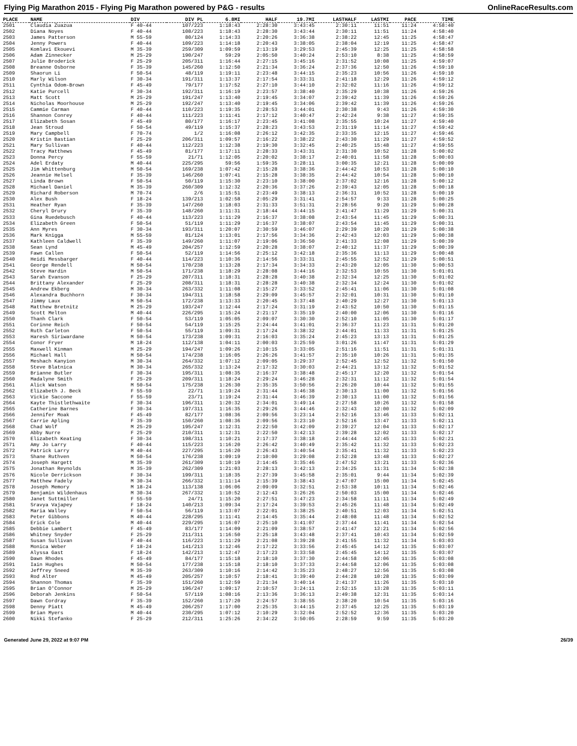Flying Pig Marathon 2015 - Flying Pig Marathon powered by P&G - results OnlineRaceResults.com
| PLACE | NAME | DIV | DIV PL | 6.8MI | HALF | 19.7MI | LASTHALF | LASTMI | PACE | TIME |
| --- | --- | --- | --- | --- | --- | --- | --- | --- | --- | --- |
| 2501 | Claudia Zuazua | F 40-44 | 107/223 | 1:18:43 | 2:28:30 | 3:43:45 | 2:30:11 | 11:51 | 11:24 | 4:58:40 |
| 2502 | Diana Noyes | F 40-44 | 108/223 | 1:18:43 | 2:28:30 | 3:43:44 | 2:30:11 | 11:51 | 11:24 | 4:58:40 |
| 2503 | James Patterson | M 55-59 | 80/124 | 1:14:33 | 2:20:26 | 3:36:38 | 2:38:22 | 12:45 | 11:25 | 4:58:47 |
| 2504 | Jenny Powers | F 40-44 | 109/223 | 1:14:18 | 2:20:43 | 3:38:05 | 2:38:04 | 12:19 | 11:25 | 4:58:47 |
| 2505 | Komlavi Ekouevi | M 35-39 | 259/309 | 1:09:59 | 2:13:19 | 3:29:53 | 2:45:39 | 12:25 | 11:25 | 4:58:58 |
| 2506 | Adam Zinnecker | M 25-29 | 190/247 | 59:29 | 2:05:50 | 3:40:24 | 2:53:10 | 8:38 | 11:25 | 4:58:59 |
| 2507 | Julie Broderick | F 25-29 | 205/311 | 1:16:44 | 2:27:15 | 3:45:16 | 2:31:52 | 10:08 | 11:25 | 4:59:07 |
| 2508 | Breanne Osborne | F 35-39 | 145/260 | 1:12:50 | 2:21:34 | 3:36:24 | 2:37:36 | 12:50 | 11:26 | 4:59:10 |
| 2509 | Shaorun Li | F 50-54 | 48/119 | 1:19:11 | 2:23:48 | 3:44:15 | 2:35:23 | 10:56 | 11:26 | 4:59:10 |
| 2510 | Marly Wilson | F 30-34 | 191/311 | 1:13:37 | 2:17:54 | 3:33:31 | 2:41:18 | 12:29 | 11:26 | 4:59:12 |
| 2511 | Cynthia Odom-Brown | F 45-49 | 79/177 | 1:17:52 | 2:27:10 | 3:44:10 | 2:32:02 | 11:16 | 11:26 | 4:59:12 |
| 2512 | Katie Purcell | F 30-34 | 192/311 | 1:16:19 | 2:23:57 | 3:38:40 | 2:35:29 | 10:38 | 11:26 | 4:59:26 |
| 2513 | Matt Scott | M 25-29 | 191/247 | 1:13:40 | 2:19:45 | 3:34:07 | 2:39:42 | 11:39 | 11:26 | 4:59:26 |
| 2514 | Nicholas Moorhouse | M 25-29 | 192/247 | 1:13:40 | 2:19:45 | 3:34:06 | 2:39:42 | 11:39 | 11:26 | 4:59:26 |
| 2515 | Cammie Carman | F 40-44 | 110/223 | 1:19:35 | 2:28:53 | 3:44:01 | 2:30:38 | 9:43 | 11:26 | 4:59:30 |
| 2516 | Shannon Conrey | F 40-44 | 111/223 | 1:11:41 | 2:17:12 | 3:40:47 | 2:42:24 | 9:38 | 11:27 | 4:59:35 |
| 2517 | Elizabeth Sosan | F 45-49 | 80/177 | 1:16:17 | 2:23:45 | 3:41:08 | 2:35:55 | 10:24 | 11:27 | 4:59:40 |
| 2518 | Jean Stroud | F 50-54 | 49/119 | 1:15:37 | 2:28:23 | 3:43:53 | 2:31:19 | 11:14 | 11:27 | 4:59:42 |
| 2519 | Mary Campbell | F 70-74 | 1/2 | 1:16:08 | 2:26:12 | 3:42:35 | 2:33:35 | 12:15 | 11:27 | 4:59:46 |
| 2520 | Kristin Bastian | F 25-29 | 206/311 | 1:09:57 | 2:16:22 | 3:38:22 | 2:43:30 | 11:29 | 11:27 | 4:59:52 |
| 2521 | Mary Sullivan | F 40-44 | 112/223 | 1:12:38 | 2:19:30 | 3:32:45 | 2:40:25 | 15:48 | 11:27 | 4:59:55 |
| 2522 | Tracy Matthews | F 45-49 | 81/177 | 1:17:11 | 2:28:33 | 3:43:31 | 2:31:30 | 10:52 | 11:28 | 5:00:02 |
| 2523 | Donna Percy | F 55-59 | 21/71 | 1:12:05 | 2:20:02 | 3:38:17 | 2:40:01 | 11:58 | 11:28 | 5:00:03 |
| 2524 | Adel Erdaty | M 40-44 | 225/295 | 59:56 | 1:59:35 | 3:28:11 | 3:00:35 | 12:21 | 11:28 | 5:00:09 |
| 2525 | Jim Whittenburg | M 50-54 | 169/238 | 1:07:42 | 2:15:28 | 3:38:36 | 2:44:42 | 10:53 | 11:28 | 5:00:10 |
| 2526 | Jeannie Helsel | F 35-39 | 146/260 | 1:07:41 | 2:15:28 | 3:38:35 | 2:44:42 | 10:54 | 11:28 | 5:00:10 |
| 2527 | Linda Brown | F 50-54 | 50/119 | 1:15:30 | 2:23:10 | 3:38:00 | 2:37:02 | 12:16 | 11:28 | 5:00:12 |
| 2528 | Michael Daniel | M 35-39 | 260/309 | 1:12:32 | 2:20:36 | 3:37:26 | 2:39:43 | 12:05 | 11:28 | 5:00:18 |
| 2529 | Richard Roberson | M 70-74 | 2/6 | 1:15:51 | 2:23:49 | 3:38:13 | 2:36:31 | 10:52 | 11:28 | 5:00:19 |
| 2530 | Alex Bush | F 18-24 | 139/213 | 1:02:58 | 2:05:29 | 3:31:41 | 2:54:57 | 9:33 | 11:28 | 5:00:25 |
| 2531 | Heather Ryan | F 35-39 | 147/260 | 1:18:03 | 2:31:33 | 3:51:31 | 2:28:56 | 9:20 | 11:29 | 5:00:28 |
| 2532 | Cheryl Drury | F 35-39 | 148/260 | 1:11:31 | 2:18:44 | 3:44:15 | 2:41:47 | 11:29 | 11:29 | 5:00:31 |
| 2533 | Gina Ruedebusch | F 40-44 | 113/223 | 1:11:29 | 2:16:37 | 3:38:08 | 2:43:54 | 11:45 | 11:29 | 5:00:31 |
| 2534 | Elizabeth Green | F 50-54 | 51/119 | 1:11:29 | 2:16:37 | 3:38:07 | 2:43:54 | 11:45 | 11:29 | 5:00:31 |
| 2535 | Ann Myres | F 30-34 | 193/311 | 1:20:07 | 2:30:59 | 3:46:07 | 2:29:39 | 10:20 | 11:29 | 5:00:38 |
| 2536 | Mark Knigga | M 55-59 | 81/124 | 1:13:01 | 2:17:56 | 3:34:36 | 2:42:43 | 12:03 | 11:29 | 5:00:38 |
| 2537 | Kathleen Caldwell | F 35-39 | 149/260 | 1:11:07 | 2:19:06 | 3:36:50 | 2:41:33 | 12:08 | 11:29 | 5:00:39 |
| 2538 | Sean Lynd | M 45-49 | 204/257 | 1:12:59 | 2:20:28 | 3:38:07 | 2:40:12 | 11:37 | 11:29 | 5:00:39 |
| 2539 | Fawn Callen | F 50-54 | 52/119 | 1:14:56 | 2:25:12 | 3:42:18 | 2:35:36 | 11:13 | 11:29 | 5:00:48 |
| 2540 | Heidi Messbarger | F 40-44 | 114/223 | 1:10:36 | 2:14:56 | 3:33:31 | 2:45:55 | 12:52 | 11:29 | 5:00:51 |
| 2541 | George Rendell | M 50-54 | 170/238 | 1:13:28 | 2:17:34 | 3:34:33 | 2:43:20 | 12:05 | 11:30 | 5:00:53 |
| 2542 | Steve Hardin | M 50-54 | 171/238 | 1:18:29 | 2:28:08 | 3:44:16 | 2:32:53 | 10:55 | 11:30 | 5:01:01 |
| 2543 | Sarah Evanson | F 25-29 | 207/311 | 1:18:31 | 2:28:28 | 3:40:38 | 2:32:34 | 12:25 | 11:30 | 5:01:02 |
| 2544 | Brittany Alexander | F 25-29 | 208/311 | 1:18:31 | 2:28:28 | 3:40:38 | 2:32:34 | 12:24 | 11:30 | 5:01:02 |
| 2545 | Andrew Ekberg | M 30-34 | 263/332 | 1:11:08 | 2:15:27 | 3:33:52 | 2:45:41 | 11:06 | 11:30 | 5:01:08 |
| 2546 | Alexandra Buchhorn | F 30-34 | 194/311 | 1:18:58 | 2:29:09 | 3:45:57 | 2:32:01 | 10:31 | 11:30 | 5:01:10 |
| 2547 | Jimmy Laux | M 50-54 | 172/238 | 1:13:33 | 2:20:45 | 3:37:48 | 2:40:29 | 12:27 | 11:30 | 5:01:13 |
| 2548 | Matthew Bretnitz | M 25-29 | 193/247 | 1:12:44 | 2:17:24 | 3:31:19 | 2:43:52 | 10:50 | 11:30 | 5:01:15 |
| 2549 | Scott Melton | M 40-44 | 226/295 | 1:15:24 | 2:21:17 | 3:35:19 | 2:40:00 | 12:06 | 11:30 | 5:01:16 |
| 2550 | Thanh Clark | F 50-54 | 53/119 | 1:05:05 | 2:09:07 | 3:30:30 | 2:52:10 | 11:05 | 11:30 | 5:01:17 |
| 2551 | Corinne Reich | F 50-54 | 54/119 | 1:15:25 | 2:24:44 | 3:41:01 | 2:36:37 | 11:23 | 11:31 | 5:01:20 |
| 2552 | Ruth Carleton | F 50-54 | 55/119 | 1:09:31 | 2:17:24 | 3:38:32 | 2:44:01 | 11:33 | 11:31 | 5:01:25 |
| 2553 | Haresh Siriwardane | M 50-54 | 173/238 | 1:09:31 | 2:16:03 | 3:35:24 | 2:45:23 | 13:13 | 11:31 | 5:01:25 |
| 2554 | Conor Fryer | M 18-24 | 112/138 | 1:04:11 | 2:00:03 | 3:25:59 | 3:01:26 | 11:47 | 11:31 | 5:01:29 |
| 2555 | Maxwell Kinman | M 25-29 | 194/247 | 1:09:26 | 2:10:15 | 3:33:05 | 2:51:16 | 11:51 | 11:31 | 5:01:31 |
| 2556 | Michael Hall | M 50-54 | 174/238 | 1:16:05 | 2:26:26 | 3:41:57 | 2:35:10 | 10:26 | 11:31 | 5:01:35 |
| 2557 | Meshach Kanyion | M 30-34 | 264/332 | 1:07:12 | 2:09:05 | 3:29:37 | 2:52:45 | 12:52 | 11:32 | 5:01:50 |
| 2558 | Steve Blatnica | M 30-34 | 265/332 | 1:13:24 | 2:17:32 | 3:30:03 | 2:44:21 | 13:12 | 11:32 | 5:01:52 |
| 2559 | Brianne Butler | F 30-34 | 195/311 | 1:08:35 | 2:16:37 | 3:38:48 | 2:45:17 | 12:20 | 11:32 | 5:01:54 |
| 2560 | Madalyne Smith | F 25-29 | 209/311 | 1:18:24 | 2:29:24 | 3:46:28 | 2:32:31 | 11:12 | 11:32 | 5:01:54 |
| 2561 | Alick Watson | M 50-54 | 175/238 | 1:26:30 | 2:35:35 | 3:50:56 | 2:26:20 | 10:44 | 11:32 | 5:01:55 |
| 2562 | Elizabeth J. Beck | F 55-59 | 22/71 | 1:19:24 | 2:31:44 | 3:46:38 | 2:30:13 | 11:00 | 11:32 | 5:01:56 |
| 2563 | Vickie Saccone | F 55-59 | 23/71 | 1:19:24 | 2:31:44 | 3:46:39 | 2:30:13 | 11:00 | 11:32 | 5:01:56 |
| 2564 | Kayte Thistlethwaite | F 30-34 | 196/311 | 1:20:32 | 2:34:01 | 3:49:14 | 2:27:58 | 10:26 | 11:32 | 5:01:58 |
| 2565 | Catherine Barnes | F 30-34 | 197/311 | 1:16:35 | 2:29:26 | 3:44:46 | 2:32:43 | 12:00 | 11:32 | 5:02:09 |
| 2566 | Jennifer Moak | F 45-49 | 82/177 | 1:08:36 | 2:09:56 | 3:23:14 | 2:52:16 | 13:46 | 11:33 | 5:02:11 |
| 2567 | Carrie Apling | F 35-39 | 150/260 | 1:08:36 | 2:09:56 | 3:23:10 | 2:52:16 | 13:47 | 11:33 | 5:02:11 |
| 2568 | Chad Wolf | M 25-29 | 195/247 | 1:12:31 | 2:22:50 | 3:42:09 | 2:39:27 | 12:04 | 11:33 | 5:02:17 |
| 2569 | Abby Nurre | F 25-29 | 210/311 | 1:12:31 | 2:22:50 | 3:42:13 | 2:39:28 | 12:02 | 11:33 | 5:02:17 |
| 2570 | Elizabeth Keating | F 30-34 | 198/311 | 1:10:21 | 2:17:37 | 3:38:18 | 2:44:44 | 12:45 | 11:33 | 5:02:21 |
| 2571 | Amy Jo Larry | F 40-44 | 115/223 | 1:16:20 | 2:26:42 | 3:40:49 | 2:35:42 | 11:32 | 11:33 | 5:02:23 |
| 2572 | Patrick Larry | M 40-44 | 227/295 | 1:16:20 | 2:26:43 | 3:40:54 | 2:35:41 | 11:32 | 11:33 | 5:02:23 |
| 2573 | Shane Ruthven | M 50-54 | 176/238 | 1:09:19 | 2:10:00 | 3:29:08 | 2:52:28 | 13:48 | 11:33 | 5:02:27 |
| 2574 | Joseph Hargett | M 35-39 | 261/309 | 1:10:19 | 2:14:45 | 3:35:46 | 2:47:52 | 13:21 | 11:33 | 5:02:36 |
| 2575 | Jonathan Reynolds | M 35-39 | 262/309 | 1:21:03 | 2:28:13 | 3:42:13 | 2:34:25 | 11:31 | 11:34 | 5:02:38 |
| 2576 | Nicole Derrickson | F 30-34 | 199/311 | 1:18:35 | 2:27:39 | 3:45:58 | 2:35:01 | 9:44 | 11:34 | 5:02:39 |
| 2577 | Matthew Fadely | M 30-34 | 266/332 | 1:11:14 | 2:15:39 | 3:38:43 | 2:47:07 | 15:00 | 11:34 | 5:02:45 |
| 2578 | Joseph Memory | M 18-24 | 113/138 | 1:06:06 | 2:09:09 | 3:32:51 | 2:53:38 | 10:11 | 11:34 | 5:02:46 |
| 2579 | Benjamin Wildenhaus | M 30-34 | 267/332 | 1:10:52 | 2:12:43 | 3:26:26 | 2:50:03 | 15:00 | 11:34 | 5:02:46 |
| 2580 | Janet Suttmiller | F 55-59 | 24/71 | 1:15:20 | 2:27:51 | 3:47:23 | 2:34:58 | 11:11 | 11:34 | 5:02:49 |
| 2581 | Sravya Vajapey | F 18-24 | 140/213 | 1:09:34 | 2:17:24 | 3:39:53 | 2:45:26 | 11:48 | 11:34 | 5:02:49 |
| 2582 | Maria Walley | F 50-54 | 56/119 | 1:13:07 | 2:22:01 | 3:38:25 | 2:40:51 | 12:03 | 11:34 | 5:02:51 |
| 2583 | Peter Gibbons | M 40-44 | 228/295 | 1:11:41 | 2:14:45 | 3:35:44 | 2:48:08 | 11:48 | 11:34 | 5:02:52 |
| 2584 | Erick Cole | M 40-44 | 229/295 | 1:16:07 | 2:25:10 | 3:41:07 | 2:37:44 | 11:41 | 11:34 | 5:02:54 |
| 2585 | Debbie Lambert | F 45-49 | 83/177 | 1:14:09 | 2:21:09 | 3:38:57 | 2:41:47 | 12:21 | 11:34 | 5:02:56 |
| 2586 | Whitney Snyder | F 25-29 | 211/311 | 1:16:50 | 2:25:18 | 3:43:48 | 2:37:41 | 10:43 | 11:34 | 5:02:59 |
| 2587 | Susan Sullivan | F 40-44 | 116/223 | 1:11:29 | 2:21:08 | 3:39:28 | 2:41:55 | 11:32 | 11:34 | 5:03:03 |
| 2588 | Monica Weber | F 18-24 | 141/213 | 1:12:46 | 2:17:22 | 3:33:56 | 2:45:45 | 14:12 | 11:35 | 5:03:07 |
| 2589 | Alyssa Gast | F 18-24 | 142/213 | 1:12:47 | 2:17:23 | 3:33:58 | 2:45:45 | 14:12 | 11:35 | 5:03:07 |
| 2590 | Dawn Rhodes | F 45-49 | 84/177 | 1:15:18 | 2:18:10 | 3:37:30 | 2:44:58 | 12:06 | 11:35 | 5:03:08 |
| 2591 | Iain Hughes | M 50-54 | 177/238 | 1:15:18 | 2:18:10 | 3:37:33 | 2:44:58 | 12:06 | 11:35 | 5:03:08 |
| 2592 | Jeffrey Sneed | M 35-39 | 263/309 | 1:10:16 | 2:14:42 | 3:35:23 | 2:48:27 | 12:56 | 11:35 | 5:03:08 |
| 2593 | Rod Alter | M 45-49 | 205/257 | 1:10:57 | 2:18:41 | 3:39:40 | 2:44:28 | 10:28 | 11:35 | 5:03:09 |
| 2594 | Shannon Thomas | F 35-39 | 151/260 | 1:12:59 | 2:21:34 | 3:40:14 | 2:41:37 | 11:26 | 11:35 | 5:03:10 |
| 2595 | Brian O'Connor | M 25-29 | 196/247 | 1:09:17 | 2:10:57 | 3:24:11 | 2:52:15 | 13:28 | 11:35 | 5:03:11 |
| 2596 | Deborah Jenkins | F 50-54 | 57/119 | 1:08:16 | 2:13:36 | 3:36:13 | 2:49:38 | 12:31 | 11:35 | 5:03:14 |
| 2597 | Dawn Cordray | F 35-39 | 152/260 | 1:17:20 | 2:24:57 | 3:38:55 | 2:38:20 | 10:54 | 11:35 | 5:03:16 |
| 2598 | Denny Piatt | M 45-49 | 206/257 | 1:17:00 | 2:25:35 | 3:44:15 | 2:37:45 | 12:25 | 11:35 | 5:03:19 |
| 2599 | Brian Myers | M 40-44 | 230/295 | 1:07:12 | 2:10:29 | 3:32:04 | 2:52:52 | 12:36 | 11:35 | 5:03:20 |
| 2600 | Nikki Stefanko | F 25-29 | 212/311 | 1:25:26 | 2:34:22 | 3:50:05 | 2:28:59 | 9:59 | 11:35 | 5:03:20 |
Generated June 29, 2022 at 9:07 PM 26/39